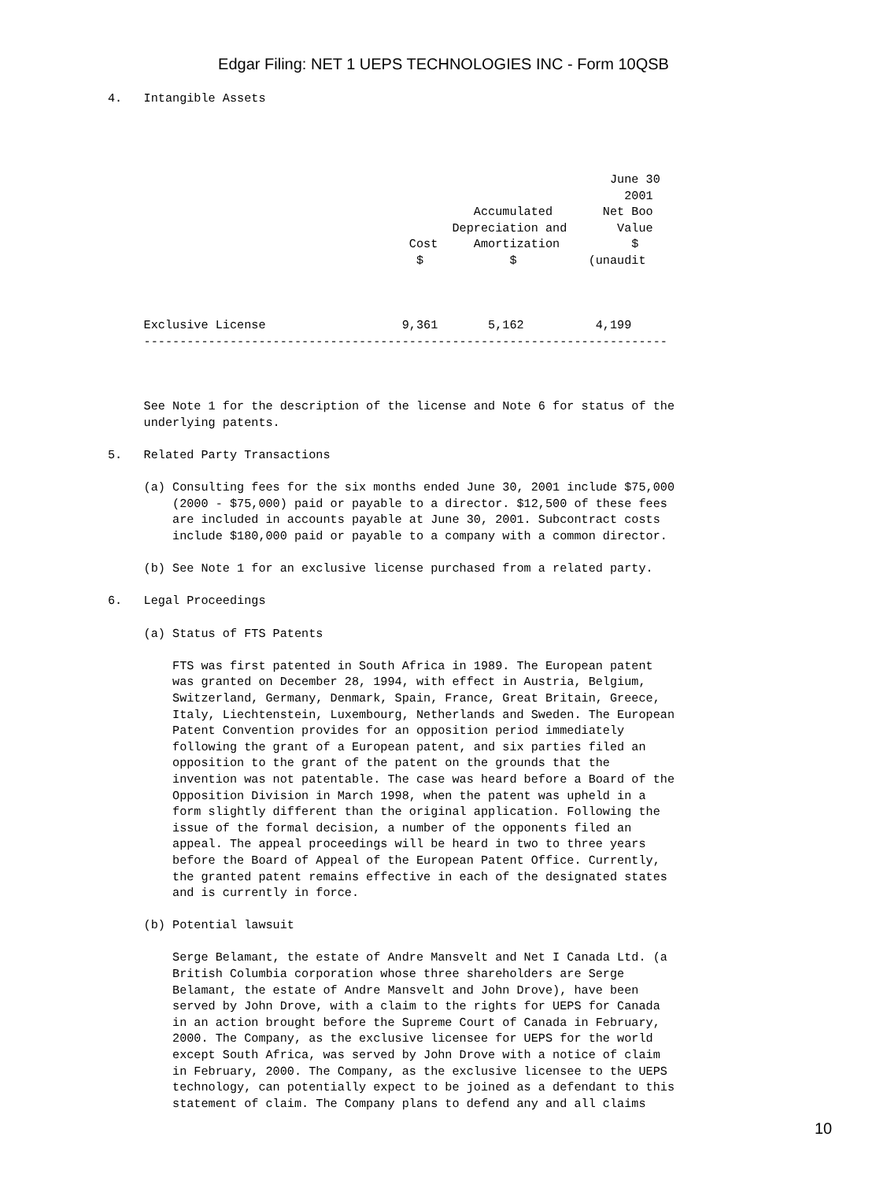Edgar Filing: NET 1 UEPS TECHNOLOGIES INC - Form 10QSB
4.   Intangible Assets




                                                                      June 30
                                                                        2001
                                                   Accumulated       Net Boo
                                                Depreciation and       Value
                                          Cost     Amortization          $
                                           $            $          (unaudit



     Exclusive License                   9,361       5,162          4,199
     -------------------------------------------------------------------------



     See Note 1 for the description of the license and Note 6 for status of the
     underlying patents.

5.   Related Party Transactions

     (a) Consulting fees for the six months ended June 30, 2001 include $75,000
         (2000 - $75,000) paid or payable to a director. $12,500 of these fees
         are included in accounts payable at June 30, 2001. Subcontract costs
         include $180,000 paid or payable to a company with a common director.

     (b) See Note 1 for an exclusive license purchased from a related party.

6.   Legal Proceedings

     (a) Status of FTS Patents

         FTS was first patented in South Africa in 1989. The European patent
         was granted on December 28, 1994, with effect in Austria, Belgium,
         Switzerland, Germany, Denmark, Spain, France, Great Britain, Greece,
         Italy, Liechtenstein, Luxembourg, Netherlands and Sweden. The European
         Patent Convention provides for an opposition period immediately
         following the grant of a European patent, and six parties filed an
         opposition to the grant of the patent on the grounds that the
         invention was not patentable. The case was heard before a Board of the
         Opposition Division in March 1998, when the patent was upheld in a
         form slightly different than the original application. Following the
         issue of the formal decision, a number of the opponents filed an
         appeal. The appeal proceedings will be heard in two to three years
         before the Board of Appeal of the European Patent Office. Currently,
         the granted patent remains effective in each of the designated states
         and is currently in force.

     (b) Potential lawsuit

         Serge Belamant, the estate of Andre Mansvelt and Net I Canada Ltd. (a
         British Columbia corporation whose three shareholders are Serge
         Belamant, the estate of Andre Mansvelt and John Drove), have been
         served by John Drove, with a claim to the rights for UEPS for Canada
         in an action brought before the Supreme Court of Canada in February,
         2000. The Company, as the exclusive licensee for UEPS for the world
         except South Africa, was served by John Drove with a notice of claim
         in February, 2000. The Company, as the exclusive licensee to the UEPS
         technology, can potentially expect to be joined as a defendant to this
         statement of claim. The Company plans to defend any and all claims
10